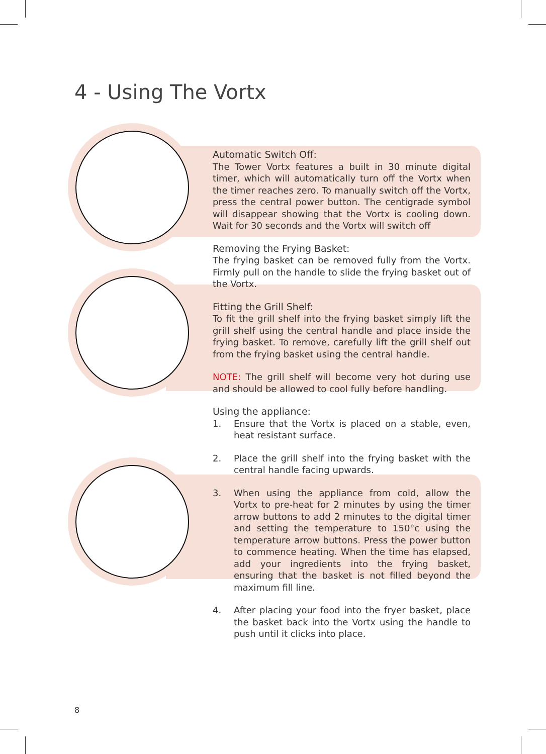4 - Using The Vortx
Automatic Switch Off:
The Tower Vortx features a built in 30 minute digital timer, which will automatically turn off the Vortx when the timer reaches zero. To manually switch off the Vortx, press the central power button. The centigrade symbol will disappear showing that the Vortx is cooling down. Wait for 30 seconds and the Vortx will switch off
Removing the Frying Basket:
The frying basket can be removed fully from the Vortx. Firmly pull on the handle to slide the frying basket out of the Vortx.
Fitting the Grill Shelf:
To fit the grill shelf into the frying basket simply lift the grill shelf using the central handle and place inside the frying basket. To remove, carefully lift the grill shelf out from the frying basket using the central handle.
NOTE: The grill shelf will become very hot during use and should be allowed to cool fully before handling.
Using the appliance:
1. Ensure that the Vortx is placed on a stable, even, heat resistant surface.
2. Place the grill shelf into the frying basket with the central handle facing upwards.
3. When using the appliance from cold, allow the Vortx to pre-heat for 2 minutes by using the timer arrow buttons to add 2 minutes to the digital timer and setting the temperature to 150°c using the temperature arrow buttons. Press the power button to commence heating. When the time has elapsed, add your ingredients into the frying basket, ensuring that the basket is not filled beyond the maximum fill line.
4. After placing your food into the fryer basket, place the basket back into the Vortx using the handle to push until it clicks into place.
8